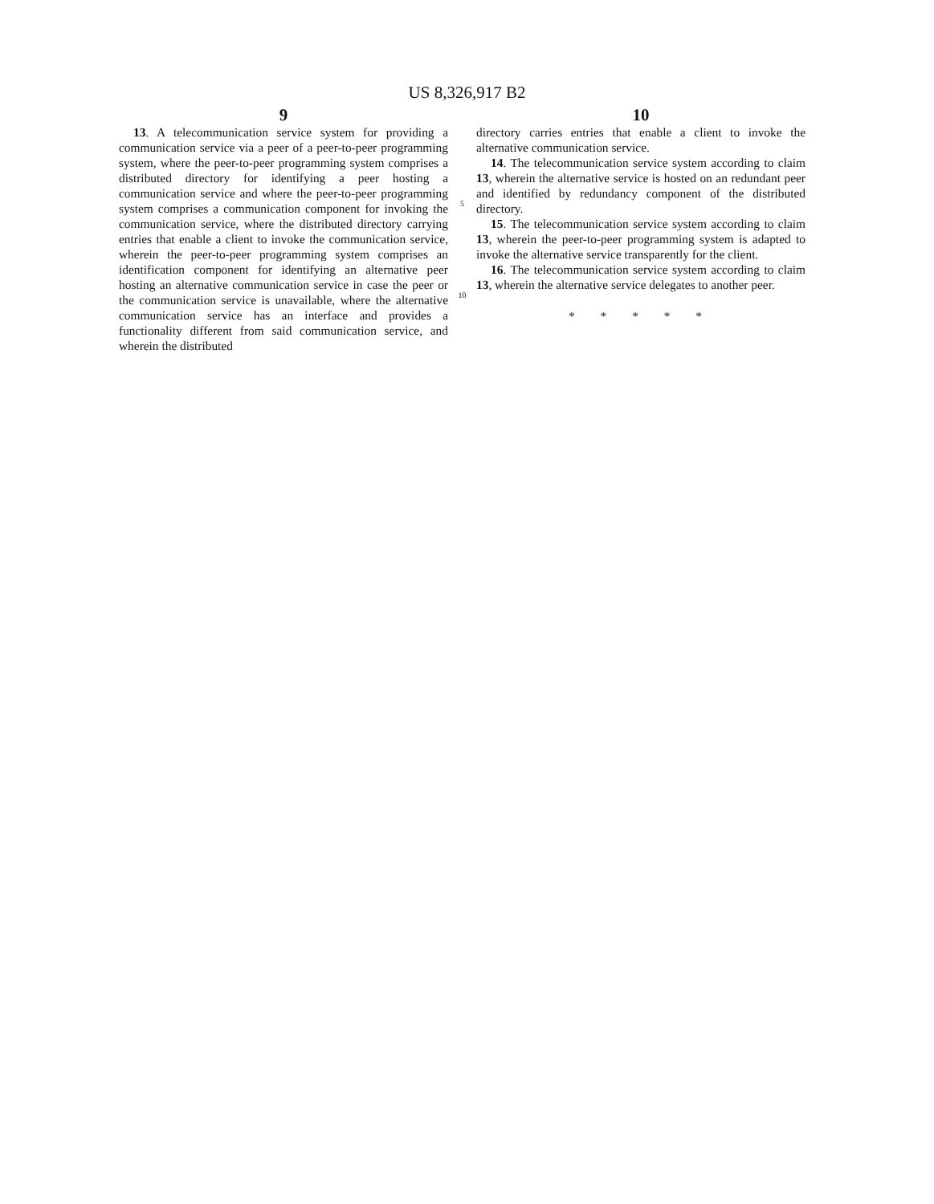US 8,326,917 B2
9
13. A telecommunication service system for providing a communication service via a peer of a peer-to-peer programming system, where the peer-to-peer programming system comprises a distributed directory for identifying a peer hosting a communication service and where the peer-to-peer programming system comprises a communication component for invoking the communication service, where the distributed directory carrying entries that enable a client to invoke the communication service, wherein the peer-to-peer programming system comprises an identification component for identifying an alternative peer hosting an alternative communication service in case the peer or the communication service is unavailable, where the alternative communication service has an interface and provides a functionality different from said communication service, and wherein the distributed
5
10
10
directory carries entries that enable a client to invoke the alternative communication service.
14. The telecommunication service system according to claim 13, wherein the alternative service is hosted on an redundant peer and identified by redundancy component of the distributed directory.
15. The telecommunication service system according to claim 13, wherein the peer-to-peer programming system is adapted to invoke the alternative service transparently for the client.
16. The telecommunication service system according to claim 13, wherein the alternative service delegates to another peer.
* * * * *